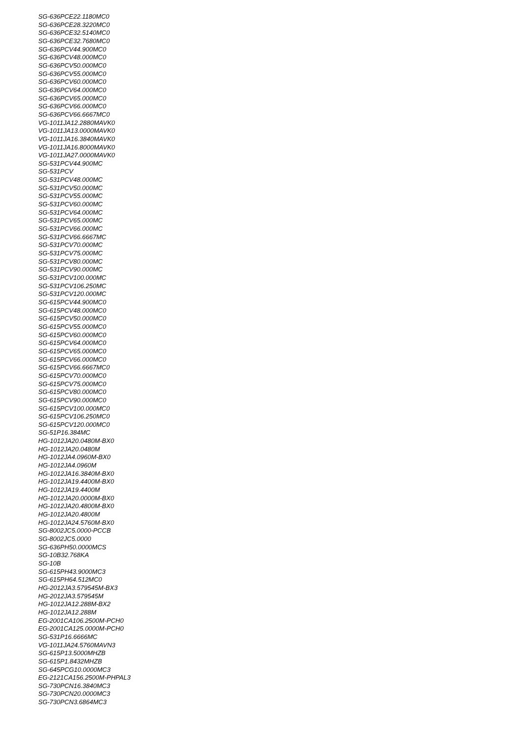SG-636PCE22.1180MC0
SG-636PCE28.3220MC0
SG-636PCE32.5140MC0
SG-636PCE32.7680MC0
SG-636PCV44.900MC0
SG-636PCV48.000MC0
SG-636PCV50.000MC0
SG-636PCV55.000MC0
SG-636PCV60.000MC0
SG-636PCV64.000MC0
SG-636PCV65.000MC0
SG-636PCV66.000MC0
SG-636PCV66.6667MC0
VG-1011JA12.2880MAVK0
VG-1011JA13.0000MAVK0
VG-1011JA16.3840MAVK0
VG-1011JA16.8000MAVK0
VG-1011JA27.0000MAVK0
SG-531PCV44.900MC
SG-531PCV
SG-531PCV48.000MC
SG-531PCV50.000MC
SG-531PCV55.000MC
SG-531PCV60.000MC
SG-531PCV64.000MC
SG-531PCV65.000MC
SG-531PCV66.000MC
SG-531PCV66.6667MC
SG-531PCV70.000MC
SG-531PCV75.000MC
SG-531PCV80.000MC
SG-531PCV90.000MC
SG-531PCV100.000MC
SG-531PCV106.250MC
SG-531PCV120.000MC
SG-615PCV44.900MC0
SG-615PCV48.000MC0
SG-615PCV50.000MC0
SG-615PCV55.000MC0
SG-615PCV60.000MC0
SG-615PCV64.000MC0
SG-615PCV65.000MC0
SG-615PCV66.000MC0
SG-615PCV66.6667MC0
SG-615PCV70.000MC0
SG-615PCV75.000MC0
SG-615PCV80.000MC0
SG-615PCV90.000MC0
SG-615PCV100.000MC0
SG-615PCV106.250MC0
SG-615PCV120.000MC0
SG-51P16.384MC
HG-1012JA20.0480M-BX0
HG-1012JA20.0480M
HG-1012JA4.0960M-BX0
HG-1012JA4.0960M
HG-1012JA16.3840M-BX0
HG-1012JA19.4400M-BX0
HG-1012JA19.4400M
HG-1012JA20.0000M-BX0
HG-1012JA20.4800M-BX0
HG-1012JA20.4800M
HG-1012JA24.5760M-BX0
SG-8002JC5.0000-PCCB
SG-8002JC5.0000
SG-636PH50.0000MCS
SG-10B32.768KA
SG-10B
SG-615PH43.9000MC3
SG-615PH64.512MC0
HG-2012JA3.579545M-BX3
HG-2012JA3.579545M
HG-1012JA12.288M-BX2
HG-1012JA12.288M
EG-2001CA106.2500M-PCH0
EG-2001CA125.0000M-PCH0
SG-531P16.6666MC
VG-1011JA24.5760MAVN3
SG-615P13.5000MHZB
SG-615P1.8432MHZB
SG-645PCG10.0000MC3
EG-2121CA156.2500M-PHPAL3
SG-730PCN16.3840MC3
SG-730PCN20.0000MC3
SG-730PCN3.6864MC3